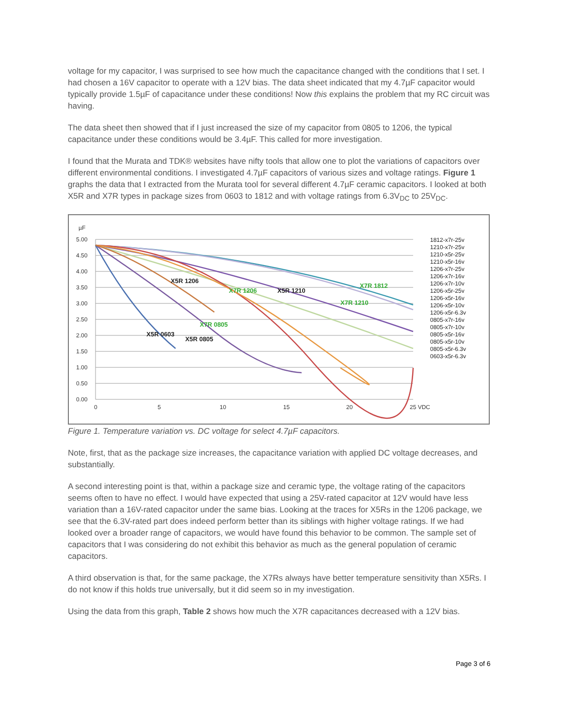voltage for my capacitor, I was surprised to see how much the capacitance changed with the conditions that I set. I had chosen a 16V capacitor to operate with a 12V bias. The data sheet indicated that my 4.7µF capacitor would typically provide 1.5µF of capacitance under these conditions! Now this explains the problem that my RC circuit was having.
The data sheet then showed that if I just increased the size of my capacitor from 0805 to 1206, the typical capacitance under these conditions would be 3.4µF. This called for more investigation.
I found that the Murata and TDK® websites have nifty tools that allow one to plot the variations of capacitors over different environmental conditions. I investigated 4.7µF capacitors of various sizes and voltage ratings. Figure 1 graphs the data that I extracted from the Murata tool for several different 4.7µF ceramic capacitors. I looked at both X5R and X7R types in package sizes from 0603 to 1812 and with voltage ratings from 6.3V<sub>DC</sub> to 25V<sub>DC</sub>.
µF
5.00
4.50
4.00
3.50
3.00
2.50
2.00
1.50
1.00
0.50
0.00
0
5
10
15
20
25 VDC
X7R 1812
X7R 1210
X7R 1206
X7R 0805
X5R 1210
X5R 1206
X5R 0805
X5R 0603
1812-x7r-25v
1210-x7r-25v
1210-x5r-25v
1210-x5r-16v
1206-x7r-25v
1206-x7r-16v
1206-x7r-10v
1206-x5r-25v
1206-x5r-16v
1206-x5r-10v
1206-x5r-6.3v
0805-x7r-16v
0805-x7r-10v
0805-x5r-16v
0805-x5r-10v
0805-x5r-6.3v
0603-x5r-6.3v
Figure 1. Temperature variation vs. DC voltage for select 4.7µF capacitors.
Note, first, that as the package size increases, the capacitance variation with applied DC voltage decreases, and substantially.
A second interesting point is that, within a package size and ceramic type, the voltage rating of the capacitors seems often to have no effect. I would have expected that using a 25V-rated capacitor at 12V would have less variation than a 16V-rated capacitor under the same bias. Looking at the traces for X5Rs in the 1206 package, we see that the 6.3V-rated part does indeed perform better than its siblings with higher voltage ratings. If we had looked over a broader range of capacitors, we would have found this behavior to be common. The sample set of capacitors that I was considering do not exhibit this behavior as much as the general population of ceramic capacitors.
A third observation is that, for the same package, the X7Rs always have better temperature sensitivity than X5Rs. I do not know if this holds true universally, but it did seem so in my investigation.
Using the data from this graph, Table 2 shows how much the X7R capacitances decreased with a 12V bias.
Page 3 of 6